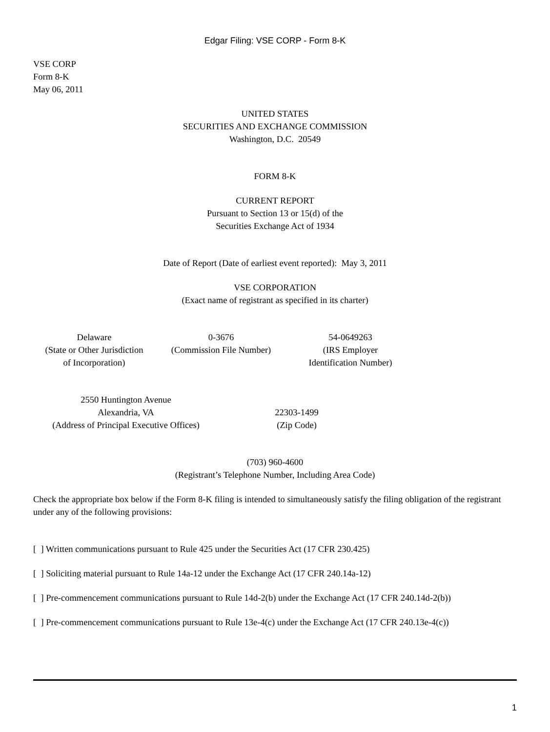Edgar Filing: VSE CORP - Form 8-K
VSE CORP
Form 8-K
May 06, 2011
UNITED STATES
SECURITIES AND EXCHANGE COMMISSION
Washington, D.C. 20549
FORM 8-K
CURRENT REPORT
Pursuant to Section 13 or 15(d) of the
Securities Exchange Act of 1934
Date of Report (Date of earliest event reported): May 3, 2011
VSE CORPORATION
(Exact name of registrant as specified in its charter)
| Delaware (State or Other Jurisdiction of Incorporation) | 0-3676 (Commission File Number) | 54-0649263 (IRS Employer Identification Number) |
| 2550 Huntington Avenue Alexandria, VA (Address of Principal Executive Offices) | 22303-1499 (Zip Code) |
(703) 960-4600
(Registrant’s Telephone Number, Including Area Code)
Check the appropriate box below if the Form 8-K filing is intended to simultaneously satisfy the filing obligation of the registrant under any of the following provisions:
[ ] Written communications pursuant to Rule 425 under the Securities Act (17 CFR 230.425)
[ ] Soliciting material pursuant to Rule 14a-12 under the Exchange Act (17 CFR 240.14a-12)
[ ] Pre-commencement communications pursuant to Rule 14d-2(b) under the Exchange Act (17 CFR 240.14d-2(b))
[ ] Pre-commencement communications pursuant to Rule 13e-4(c) under the Exchange Act (17 CFR 240.13e-4(c))
1